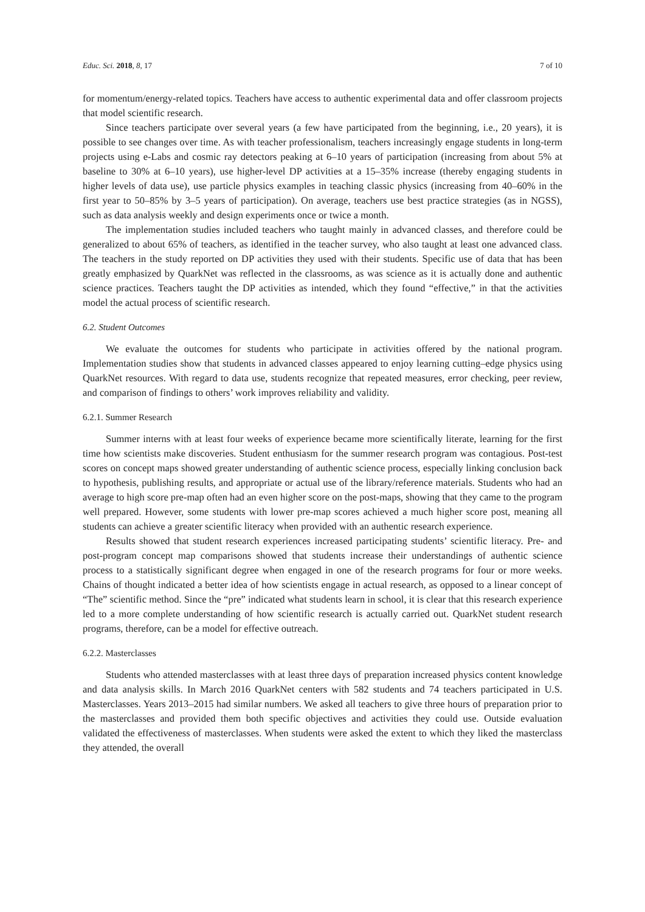Educ. Sci. 2018, 8, 17 7 of 10
for momentum/energy-related topics. Teachers have access to authentic experimental data and offer classroom projects that model scientific research.
Since teachers participate over several years (a few have participated from the beginning, i.e., 20 years), it is possible to see changes over time. As with teacher professionalism, teachers increasingly engage students in long-term projects using e-Labs and cosmic ray detectors peaking at 6–10 years of participation (increasing from about 5% at baseline to 30% at 6–10 years), use higher-level DP activities at a 15–35% increase (thereby engaging students in higher levels of data use), use particle physics examples in teaching classic physics (increasing from 40–60% in the first year to 50–85% by 3–5 years of participation). On average, teachers use best practice strategies (as in NGSS), such as data analysis weekly and design experiments once or twice a month.
The implementation studies included teachers who taught mainly in advanced classes, and therefore could be generalized to about 65% of teachers, as identified in the teacher survey, who also taught at least one advanced class. The teachers in the study reported on DP activities they used with their students. Specific use of data that has been greatly emphasized by QuarkNet was reflected in the classrooms, as was science as it is actually done and authentic science practices. Teachers taught the DP activities as intended, which they found “effective,” in that the activities model the actual process of scientific research.
6.2. Student Outcomes
We evaluate the outcomes for students who participate in activities offered by the national program. Implementation studies show that students in advanced classes appeared to enjoy learning cutting–edge physics using QuarkNet resources. With regard to data use, students recognize that repeated measures, error checking, peer review, and comparison of findings to others’ work improves reliability and validity.
6.2.1. Summer Research
Summer interns with at least four weeks of experience became more scientifically literate, learning for the first time how scientists make discoveries. Student enthusiasm for the summer research program was contagious. Post-test scores on concept maps showed greater understanding of authentic science process, especially linking conclusion back to hypothesis, publishing results, and appropriate or actual use of the library/reference materials. Students who had an average to high score pre-map often had an even higher score on the post-maps, showing that they came to the program well prepared. However, some students with lower pre-map scores achieved a much higher score post, meaning all students can achieve a greater scientific literacy when provided with an authentic research experience.
Results showed that student research experiences increased participating students’ scientific literacy. Pre- and post-program concept map comparisons showed that students increase their understandings of authentic science process to a statistically significant degree when engaged in one of the research programs for four or more weeks. Chains of thought indicated a better idea of how scientists engage in actual research, as opposed to a linear concept of “The” scientific method. Since the “pre” indicated what students learn in school, it is clear that this research experience led to a more complete understanding of how scientific research is actually carried out. QuarkNet student research programs, therefore, can be a model for effective outreach.
6.2.2. Masterclasses
Students who attended masterclasses with at least three days of preparation increased physics content knowledge and data analysis skills. In March 2016 QuarkNet centers with 582 students and 74 teachers participated in U.S. Masterclasses. Years 2013–2015 had similar numbers. We asked all teachers to give three hours of preparation prior to the masterclasses and provided them both specific objectives and activities they could use. Outside evaluation validated the effectiveness of masterclasses. When students were asked the extent to which they liked the masterclass they attended, the overall